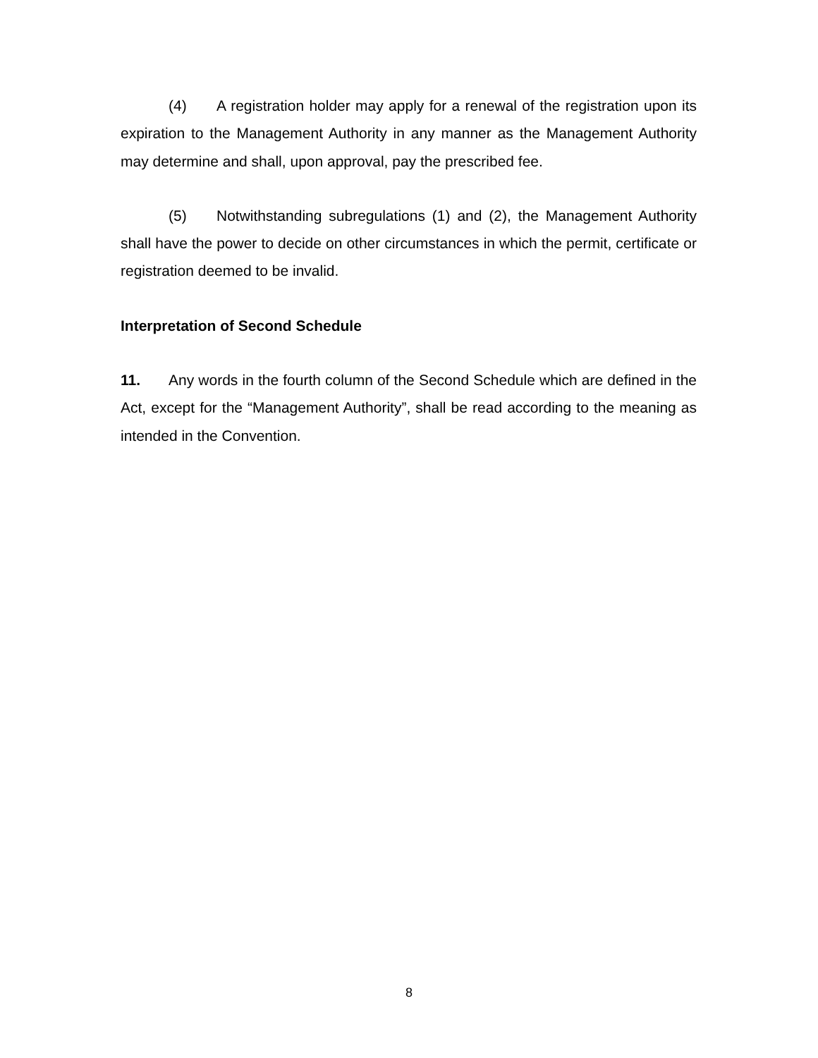(4) A registration holder may apply for a renewal of the registration upon its expiration to the Management Authority in any manner as the Management Authority may determine and shall, upon approval, pay the prescribed fee.
(5) Notwithstanding subregulations (1) and (2), the Management Authority shall have the power to decide on other circumstances in which the permit, certificate or registration deemed to be invalid.
Interpretation of Second Schedule
11. Any words in the fourth column of the Second Schedule which are defined in the Act, except for the “Management Authority”, shall be read according to the meaning as intended in the Convention.
8